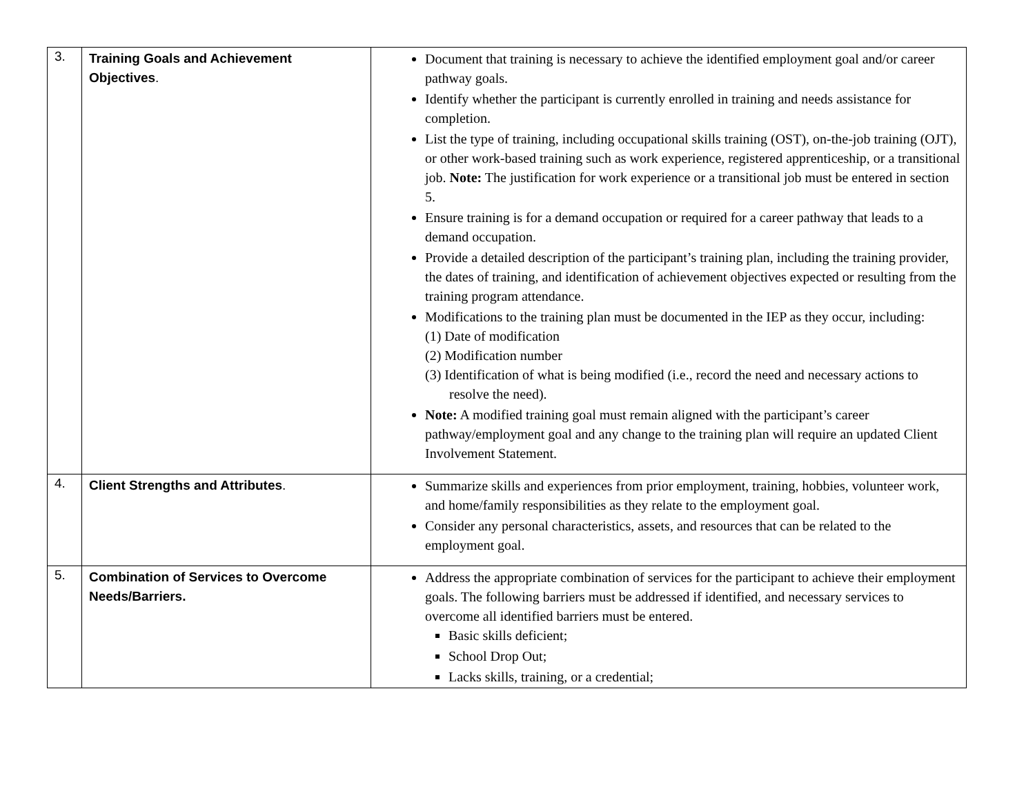| 3. | Training Goals and Achievement Objectives . | Document that training is necessary to achieve the identified employment goal and/or career pathway goals. Identify whether the participant is currently enrolled in training and needs assistance for completion. List the type of training, including occupational skills training (OST), on-the-job training (OJT), or other work-based training such as work experience, registered apprenticeship, or a transitional job. Note: The justification for work experience or a transitional job must be entered in section 5. Ensure training is for a demand occupation or required for a career pathway that leads to a demand occupation. Provide a detailed description of the participant’s training plan, including the training provider, the dates of training, and identification of achievement objectives expected or resulting from the training program attendance. Modifications to the training plan must be documented in the IEP as they occur, including: (1) Date of modification (2) Modification number (3) Identification of what is being modified (i.e., record the need and necessary actions to resolve the need). Note: A modified training goal must remain aligned with the participant’s career pathway/employment goal and any change to the training plan will require an updated Client Involvement Statement. |
| 4. | Client Strengths and Attributes . | Summarize skills and experiences from prior employment, training, hobbies, volunteer work, and home/family responsibilities as they relate to the employment goal. Consider any personal characteristics, assets, and resources that can be related to the employment goal. |
| 5. | Combination of Services to Overcome Needs/Barriers. | Address the appropriate combination of services for the participant to achieve their employment goals. The following barriers must be addressed if identified, and necessary services to overcome all identified barriers must be entered. Basic skills deficient; School Drop Out; Lacks skills, training, or a credential; |